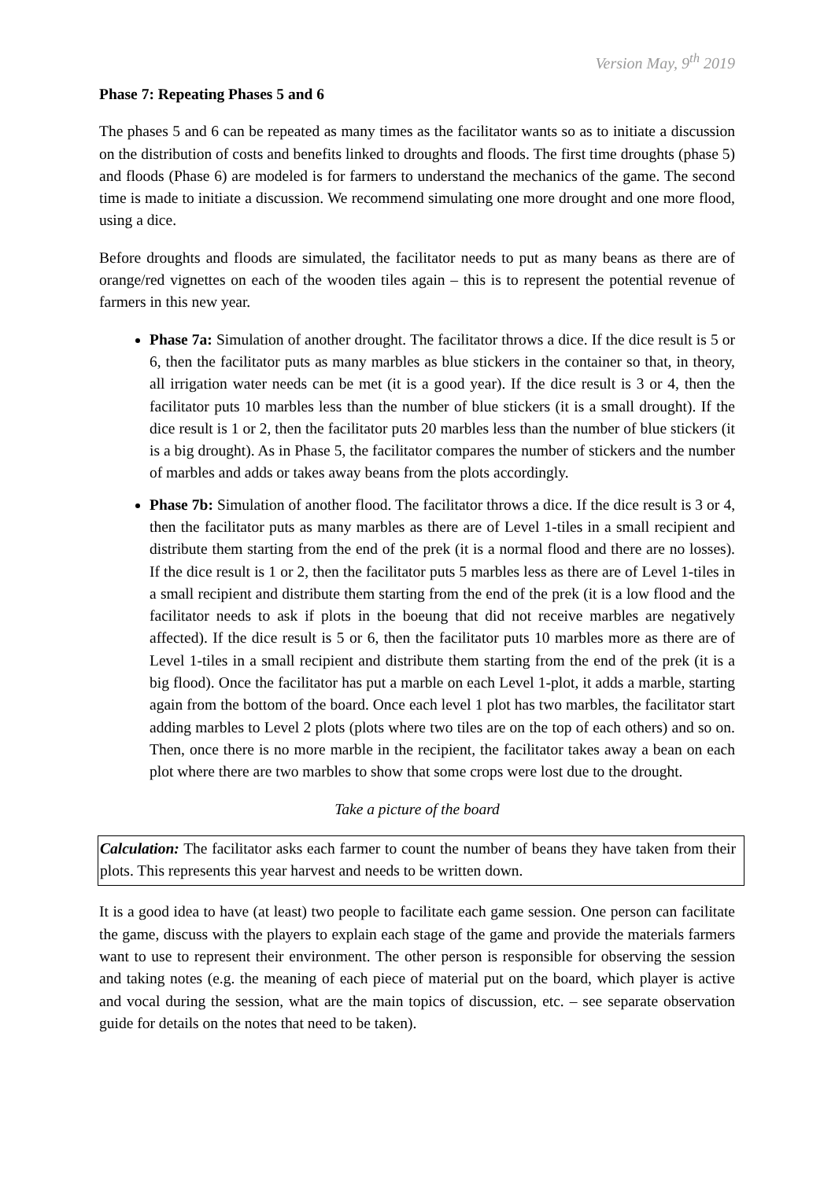Version May, 9<sup>th</sup> 2019
Phase 7: Repeating Phases 5 and 6
The phases 5 and 6 can be repeated as many times as the facilitator wants so as to initiate a discussion on the distribution of costs and benefits linked to droughts and floods. The first time droughts (phase 5) and floods (Phase 6) are modeled is for farmers to understand the mechanics of the game. The second time is made to initiate a discussion. We recommend simulating one more drought and one more flood, using a dice.
Before droughts and floods are simulated, the facilitator needs to put as many beans as there are of orange/red vignettes on each of the wooden tiles again – this is to represent the potential revenue of farmers in this new year.
Phase 7a: Simulation of another drought. The facilitator throws a dice. If the dice result is 5 or 6, then the facilitator puts as many marbles as blue stickers in the container so that, in theory, all irrigation water needs can be met (it is a good year). If the dice result is 3 or 4, then the facilitator puts 10 marbles less than the number of blue stickers (it is a small drought). If the dice result is 1 or 2, then the facilitator puts 20 marbles less than the number of blue stickers (it is a big drought). As in Phase 5, the facilitator compares the number of stickers and the number of marbles and adds or takes away beans from the plots accordingly.
Phase 7b: Simulation of another flood. The facilitator throws a dice. If the dice result is 3 or 4, then the facilitator puts as many marbles as there are of Level 1-tiles in a small recipient and distribute them starting from the end of the prek (it is a normal flood and there are no losses). If the dice result is 1 or 2, then the facilitator puts 5 marbles less as there are of Level 1-tiles in a small recipient and distribute them starting from the end of the prek (it is a low flood and the facilitator needs to ask if plots in the boeung that did not receive marbles are negatively affected). If the dice result is 5 or 6, then the facilitator puts 10 marbles more as there are of Level 1-tiles in a small recipient and distribute them starting from the end of the prek (it is a big flood). Once the facilitator has put a marble on each Level 1-plot, it adds a marble, starting again from the bottom of the board. Once each level 1 plot has two marbles, the facilitator start adding marbles to Level 2 plots (plots where two tiles are on the top of each others) and so on. Then, once there is no more marble in the recipient, the facilitator takes away a bean on each plot where there are two marbles to show that some crops were lost due to the drought.
Take a picture of the board
Calculation: The facilitator asks each farmer to count the number of beans they have taken from their plots. This represents this year harvest and needs to be written down.
It is a good idea to have (at least) two people to facilitate each game session. One person can facilitate the game, discuss with the players to explain each stage of the game and provide the materials farmers want to use to represent their environment. The other person is responsible for observing the session and taking notes (e.g. the meaning of each piece of material put on the board, which player is active and vocal during the session, what are the main topics of discussion, etc. – see separate observation guide for details on the notes that need to be taken).